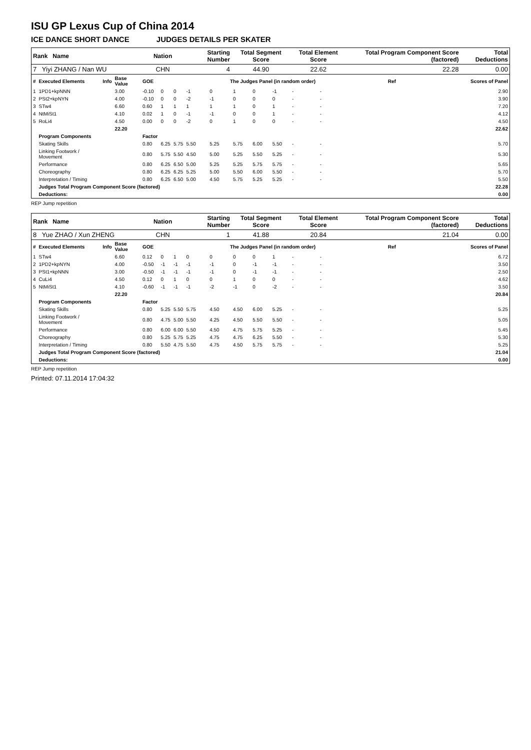ISU GP Lexus Cup of China 2014
ICE DANCE SHORT DANCE JUDGES DETAILS PER SKATER
| Rank Name | | | | Nation | | | Starting Number | | Total Segment Score | | | Total Element Score | | Total Program Component Score (factored) | | | | Total Deductions |
| --- | --- | --- | --- | --- | --- | --- | --- | --- | --- | --- | --- | --- | --- | --- | --- | --- | --- | --- |
| 7 Yiyi ZHANG / Nan WU | | | | CHN | | | 4 | | 44.90 | | | 22.62 | | 22.28 | | | | 0.00 |
| # | Executed Elements | Info | Base Value | GOE | The Judges Panel (in random order) | | | | | | | | | | | Ref | Scores of Panel | |
| 1 | 1PD1+kpNNN | | 3.00 | -0.10 | 0 | 0 | -1 | 0 | 1 | 0 | -1 | - | - | | | | 2.90 | |
| 2 | PSt2+kpNYN | | 4.00 | -0.10 | 0 | 0 | -2 | -1 | 0 | 0 | 0 | - | - | | | | 3.90 | |
| 3 | STw4 | | 6.60 | 0.60 | 1 | 1 | 1 | 1 | 1 | 0 | 1 | - | - | | | | 7.20 | |
| 4 | NtMiSt1 | | 4.10 | 0.02 | 1 | 0 | -1 | -1 | 0 | 0 | 1 | - | - | | | | 4.12 | |
| 5 | RoLi4 | | 4.50 | 0.00 | 0 | 0 | -2 | 0 | 1 | 0 | 0 | - | - | | | | 4.50 | |
| | | | 22.20 | | | | | | | | | | | | | | 22.62 | |
| | Program Components | | | Factor | | | | | | | | | | | | | | |
| | Skating Skills | | | 0.80 | 6.25 | 5.75 | 5.50 | 5.25 | 5.75 | 6.00 | 5.50 | - | - | | | | 5.70 | |
| | Linking Footwork / Movement | | | 0.80 | 5.75 | 5.50 | 4.50 | 5.00 | 5.25 | 5.50 | 5.25 | - | - | | | | 5.30 | |
| | Performance | | | 0.80 | 6.25 | 6.50 | 5.00 | 5.25 | 5.25 | 5.75 | 5.75 | - | - | | | | 5.65 | |
| | Choreography | | | 0.80 | 6.25 | 6.25 | 5.25 | 5.00 | 5.50 | 6.00 | 5.50 | - | - | | | | 5.70 | |
| | Interpretation / Timing | | | 0.80 | 6.25 | 6.50 | 5.00 | 4.50 | 5.75 | 5.25 | 5.25 | - | - | | | | 5.50 | |
| | Judges Total Program Component Score (factored) | | | | | | | | | | | | | | | | 22.28 | |
| | Deductions: | | | | | | | | | | | | | | | | 0.00 | |
REP Jump repetition
| Rank Name | | | | Nation | | | Starting Number | | Total Segment Score | | | Total Element Score | | Total Program Component Score (factored) | | | | Total Deductions |
| --- | --- | --- | --- | --- | --- | --- | --- | --- | --- | --- | --- | --- | --- | --- | --- | --- | --- | --- |
| 8 Yue ZHAO / Xun ZHENG | | | | CHN | | | 1 | | 41.88 | | | 20.84 | | 21.04 | | | | 0.00 |
| # | Executed Elements | Info | Base Value | GOE | The Judges Panel (in random order) | | | | | | | | | | | Ref | Scores of Panel | |
| 1 | STw4 | | 6.60 | 0.12 | 0 | 1 | 0 | 0 | 0 | 0 | 1 | - | - | | | | 6.72 | |
| 2 | 1PD2+kpNYN | | 4.00 | -0.50 | -1 | -1 | -1 | -1 | 0 | -1 | -1 | - | - | | | | 3.50 | |
| 3 | PSt1+kpNNN | | 3.00 | -0.50 | -1 | -1 | -1 | -1 | 0 | -1 | -1 | - | - | | | | 2.50 | |
| 4 | CuLi4 | | 4.50 | 0.12 | 0 | 1 | 0 | 0 | 1 | 0 | 0 | - | - | | | | 4.62 | |
| 5 | NtMiSt1 | | 4.10 | -0.60 | -1 | -1 | -1 | -2 | -1 | 0 | -2 | - | - | | | | 3.50 | |
| | | | 22.20 | | | | | | | | | | | | | | 20.84 | |
| | Program Components | | | Factor | | | | | | | | | | | | | | |
| | Skating Skills | | | 0.80 | 5.25 | 5.50 | 5.75 | 4.50 | 4.50 | 6.00 | 5.25 | - | - | | | | 5.25 | |
| | Linking Footwork / Movement | | | 0.80 | 4.75 | 5.00 | 5.50 | 4.25 | 4.50 | 5.50 | 5.50 | - | - | | | | 5.05 | |
| | Performance | | | 0.80 | 6.00 | 6.00 | 5.50 | 4.50 | 4.75 | 5.75 | 5.25 | - | - | | | | 5.45 | |
| | Choreography | | | 0.80 | 5.25 | 5.75 | 5.25 | 4.75 | 4.75 | 6.25 | 5.50 | - | - | | | | 5.30 | |
| | Interpretation / Timing | | | 0.80 | 5.50 | 4.75 | 5.50 | 4.75 | 4.50 | 5.75 | 5.75 | - | - | | | | 5.25 | |
| | Judges Total Program Component Score (factored) | | | | | | | | | | | | | | | | 21.04 | |
| | Deductions: | | | | | | | | | | | | | | | | 0.00 | |
REP Jump repetition
Printed: 07.11.2014 17:04:32